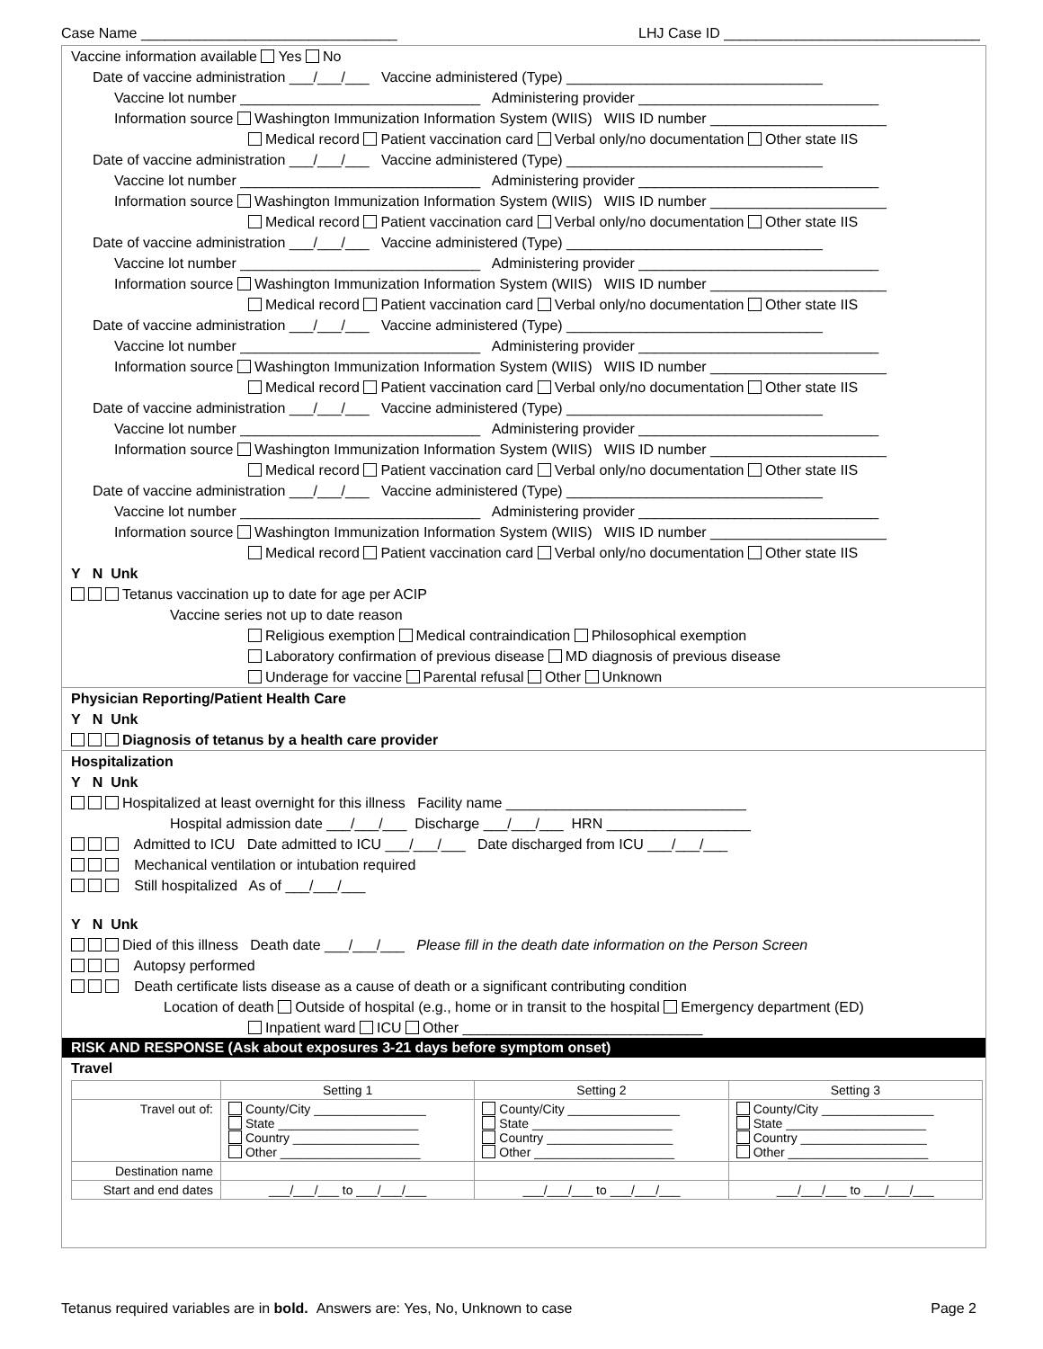Case Name ________________________________ LHJ Case ID ________________________________
Vaccine information available Yes No
Date of vaccine administration ___/___/___ Vaccine administered (Type) ________________________________
Vaccine lot number ______________________________ Administering provider ______________________________
Information source Washington Immunization Information System (WIIS) WIIS ID number ______________________
Medical record Patient vaccination card Verbal only/no documentation Other state IIS
Date of vaccine administration ___/___/___ Vaccine administered (Type) ________________________________
Vaccine lot number ______________________________ Administering provider ______________________________
Information source Washington Immunization Information System (WIIS) WIIS ID number ______________________
Medical record Patient vaccination card Verbal only/no documentation Other state IIS
Date of vaccine administration ___/___/___ Vaccine administered (Type) ________________________________
Vaccine lot number ______________________________ Administering provider ______________________________
Information source Washington Immunization Information System (WIIS) WIIS ID number ______________________
Medical record Patient vaccination card Verbal only/no documentation Other state IIS
Date of vaccine administration ___/___/___ Vaccine administered (Type) ________________________________
Vaccine lot number ______________________________ Administering provider ______________________________
Information source Washington Immunization Information System (WIIS) WIIS ID number ______________________
Medical record Patient vaccination card Verbal only/no documentation Other state IIS
Date of vaccine administration ___/___/___ Vaccine administered (Type) ________________________________
Vaccine lot number ______________________________ Administering provider ______________________________
Information source Washington Immunization Information System (WIIS) WIIS ID number ______________________
Medical record Patient vaccination card Verbal only/no documentation Other state IIS
Date of vaccine administration ___/___/___ Vaccine administered (Type) ________________________________
Vaccine lot number ______________________________ Administering provider ______________________________
Information source Washington Immunization Information System (WIIS) WIIS ID number ______________________
Medical record Patient vaccination card Verbal only/no documentation Other state IIS
Y N Unk
Tetanus vaccination up to date for age per ACIP
Vaccine series not up to date reason
Religious exemption Medical contraindication Philosophical exemption
Laboratory confirmation of previous disease MD diagnosis of previous disease
Underage for vaccine Parental refusal Other Unknown
Physician Reporting/Patient Health Care
Y N Unk
Diagnosis of tetanus by a health care provider
Hospitalization
Y N Unk
Hospitalized at least overnight for this illness Facility name ______________________________
Hospital admission date ___/___/___ Discharge ___/___/___ HRN __________________
Admitted to ICU Date admitted to ICU ___/___/___ Date discharged from ICU ___/___/___
Mechanical ventilation or intubation required
Still hospitalized As of ___/___/___
Y N Unk
Died of this illness Death date ___/___/___ Please fill in the death date information on the Person Screen
Autopsy performed
Death certificate lists disease as a cause of death or a significant contributing condition
Location of death Outside of hospital (e.g., home or in transit to the hospital Emergency department (ED)
Inpatient ward ICU Other ______________________________
RISK AND RESPONSE (Ask about exposures 3-21 days before symptom onset)
Travel
| | Setting 1 | Setting 2 | Setting 3 |
| --- | --- | --- | --- |
| Travel out of: | County/City ________________ State ____________________ Country __________________ Other ____________________ | County/City ________________ State ____________________ Country __________________ Other ____________________ | County/City ________________ State ____________________ Country __________________ Other ____________________ |
| Destination name | | | |
| Start and end dates | ___/___/___ to ___/___/___ | ___/___/___ to ___/___/___ | ___/___/___ to ___/___/___ |
Tetanus required variables are in bold. Answers are: Yes, No, Unknown to case Page 2